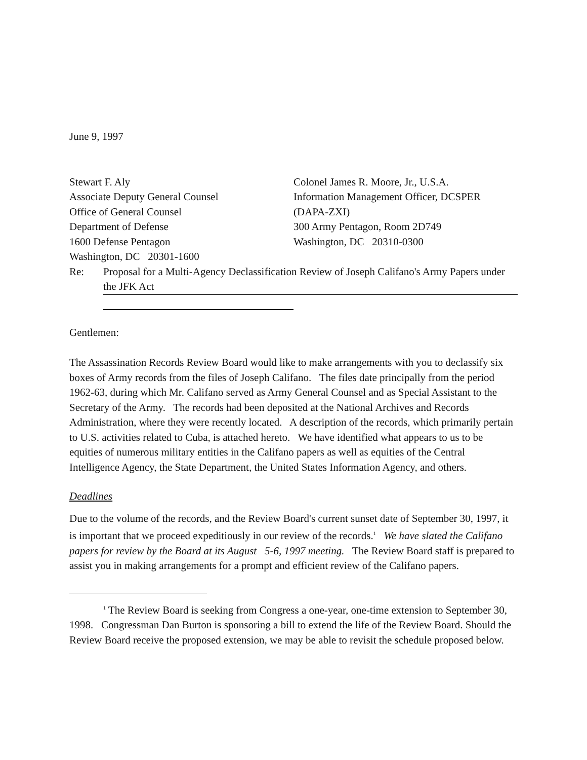June 9, 1997
Stewart F. Aly
Associate Deputy General Counsel
Office of General Counsel
Department of Defense
1600 Defense Pentagon
Washington, DC 20301-1600
Colonel James R. Moore, Jr., U.S.A.
Information Management Officer, DCSPER
(DAPA-ZXI)
300 Army Pentagon, Room 2D749
Washington, DC 20310-0300
Re: Proposal for a Multi-Agency Declassification Review of Joseph Califano's Army Papers under the JFK Act
Gentlemen:
The Assassination Records Review Board would like to make arrangements with you to declassify six boxes of Army records from the files of Joseph Califano. The files date principally from the period 1962-63, during which Mr. Califano served as Army General Counsel and as Special Assistant to the Secretary of the Army. The records had been deposited at the National Archives and Records Administration, where they were recently located. A description of the records, which primarily pertain to U.S. activities related to Cuba, is attached hereto. We have identified what appears to us to be equities of numerous military entities in the Califano papers as well as equities of the Central Intelligence Agency, the State Department, the United States Information Agency, and others.
Deadlines
Due to the volume of the records, and the Review Board's current sunset date of September 30, 1997, it is important that we proceed expeditiously in our review of the records.<sup>1</sup> We have slated the Califano papers for review by the Board at its August 5-6, 1997 meeting. The Review Board staff is prepared to assist you in making arrangements for a prompt and efficient review of the Califano papers.
<sup>1</sup> The Review Board is seeking from Congress a one-year, one-time extension to September 30, 1998. Congressman Dan Burton is sponsoring a bill to extend the life of the Review Board. Should the Review Board receive the proposed extension, we may be able to revisit the schedule proposed below.